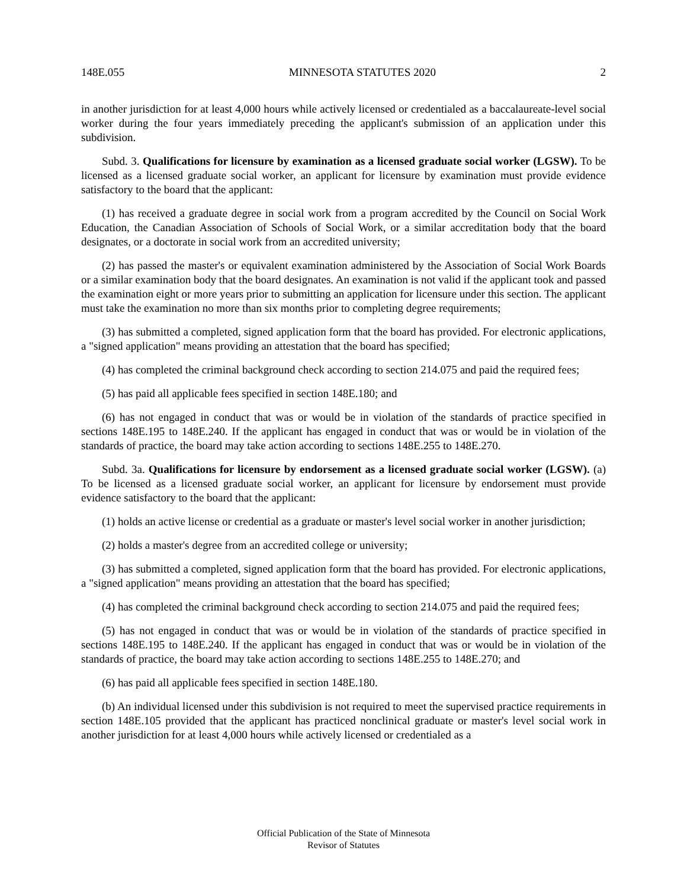148E.055 MINNESOTA STATUTES 2020 2
in another jurisdiction for at least 4,000 hours while actively licensed or credentialed as a baccalaureate-level social worker during the four years immediately preceding the applicant's submission of an application under this subdivision.
Subd. 3. Qualifications for licensure by examination as a licensed graduate social worker (LGSW). To be licensed as a licensed graduate social worker, an applicant for licensure by examination must provide evidence satisfactory to the board that the applicant:
(1) has received a graduate degree in social work from a program accredited by the Council on Social Work Education, the Canadian Association of Schools of Social Work, or a similar accreditation body that the board designates, or a doctorate in social work from an accredited university;
(2) has passed the master's or equivalent examination administered by the Association of Social Work Boards or a similar examination body that the board designates. An examination is not valid if the applicant took and passed the examination eight or more years prior to submitting an application for licensure under this section. The applicant must take the examination no more than six months prior to completing degree requirements;
(3) has submitted a completed, signed application form that the board has provided. For electronic applications, a "signed application" means providing an attestation that the board has specified;
(4) has completed the criminal background check according to section 214.075 and paid the required fees;
(5) has paid all applicable fees specified in section 148E.180; and
(6) has not engaged in conduct that was or would be in violation of the standards of practice specified in sections 148E.195 to 148E.240. If the applicant has engaged in conduct that was or would be in violation of the standards of practice, the board may take action according to sections 148E.255 to 148E.270.
Subd. 3a. Qualifications for licensure by endorsement as a licensed graduate social worker (LGSW). (a) To be licensed as a licensed graduate social worker, an applicant for licensure by endorsement must provide evidence satisfactory to the board that the applicant:
(1) holds an active license or credential as a graduate or master's level social worker in another jurisdiction;
(2) holds a master's degree from an accredited college or university;
(3) has submitted a completed, signed application form that the board has provided. For electronic applications, a "signed application" means providing an attestation that the board has specified;
(4) has completed the criminal background check according to section 214.075 and paid the required fees;
(5) has not engaged in conduct that was or would be in violation of the standards of practice specified in sections 148E.195 to 148E.240. If the applicant has engaged in conduct that was or would be in violation of the standards of practice, the board may take action according to sections 148E.255 to 148E.270; and
(6) has paid all applicable fees specified in section 148E.180.
(b) An individual licensed under this subdivision is not required to meet the supervised practice requirements in section 148E.105 provided that the applicant has practiced nonclinical graduate or master's level social work in another jurisdiction for at least 4,000 hours while actively licensed or credentialed as a
Official Publication of the State of Minnesota
Revisor of Statutes